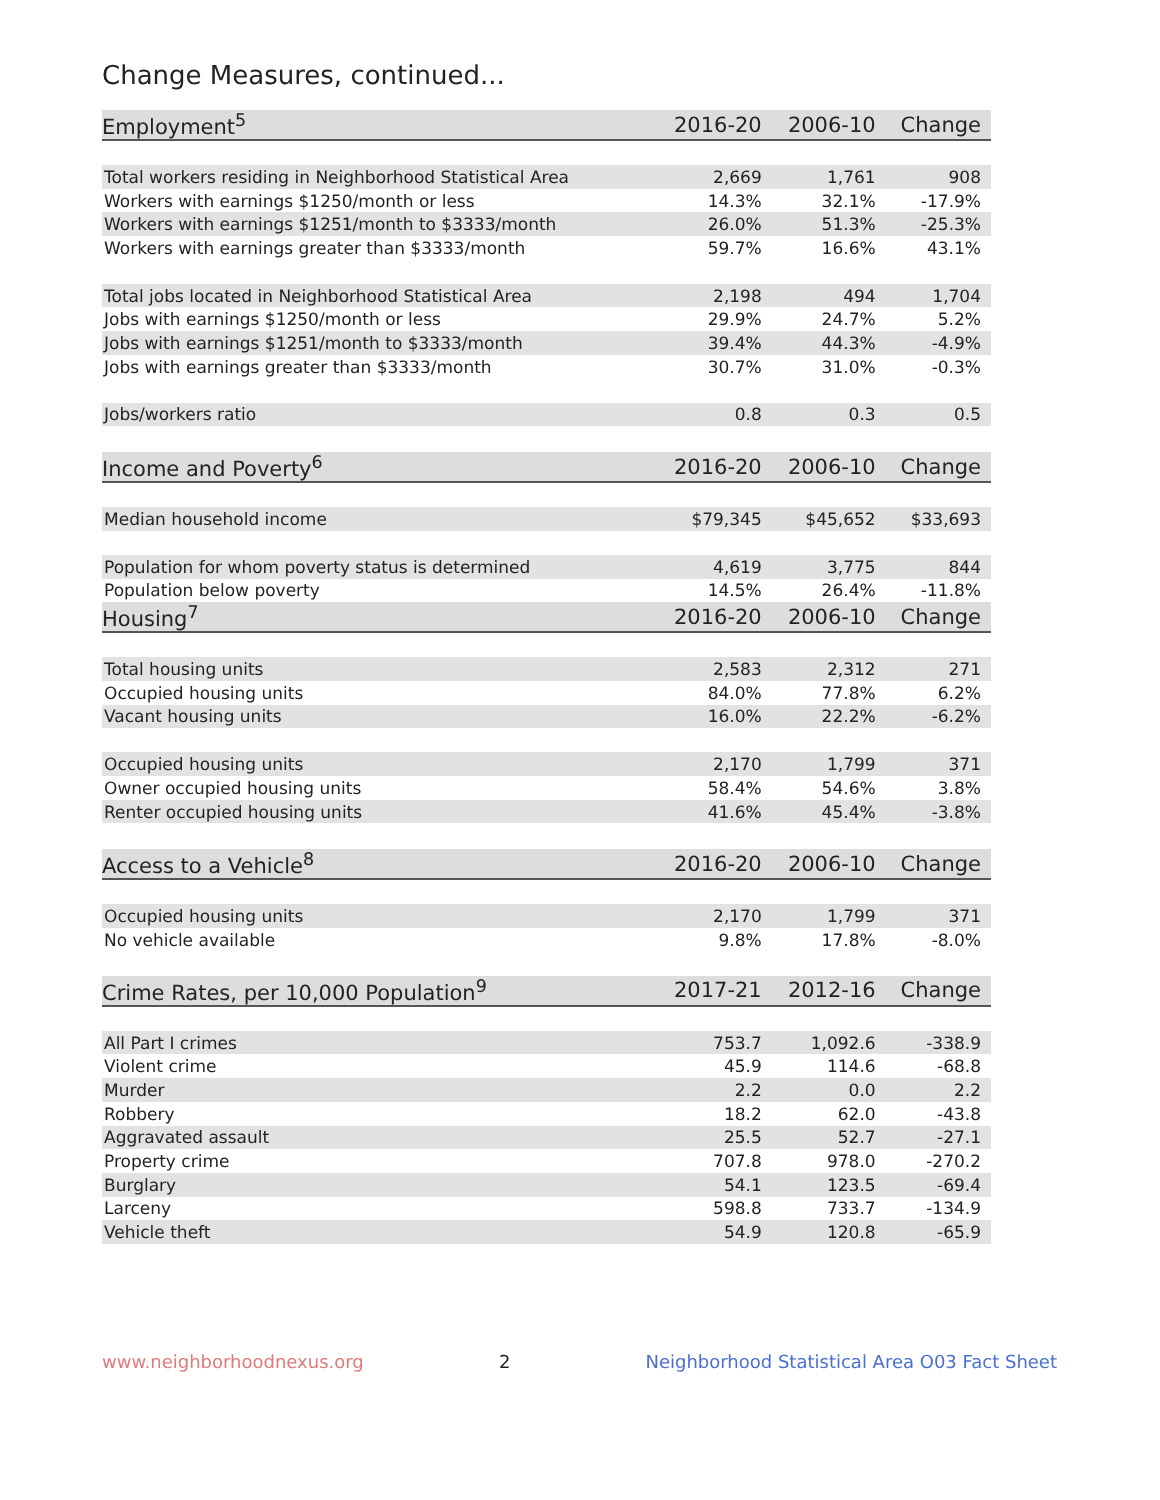Change Measures, continued...
| Employment<sup>5</sup> | 2016-20 | 2006-10 | Change |
| --- | --- | --- | --- |
| Total workers residing in Neighborhood Statistical Area | 2,669 | 1,761 | 908 |
| Workers with earnings $1250/month or less | 14.3% | 32.1% | -17.9% |
| Workers with earnings $1251/month to $3333/month | 26.0% | 51.3% | -25.3% |
| Workers with earnings greater than $3333/month | 59.7% | 16.6% | 43.1% |
| Total jobs located in Neighborhood Statistical Area | 2,198 | 494 | 1,704 |
| Jobs with earnings $1250/month or less | 29.9% | 24.7% | 5.2% |
| Jobs with earnings $1251/month to $3333/month | 39.4% | 44.3% | -4.9% |
| Jobs with earnings greater than $3333/month | 30.7% | 31.0% | -0.3% |
| Jobs/workers ratio | 0.8 | 0.3 | 0.5 |
| Income and Poverty<sup>6</sup> | 2016-20 | 2006-10 | Change |
| Median household income | $79,345 | $45,652 | $33,693 |
| Population for whom poverty status is determined | 4,619 | 3,775 | 844 |
| Population below poverty | 14.5% | 26.4% | -11.8% |
| Housing<sup>7</sup> | 2016-20 | 2006-10 | Change |
| Total housing units | 2,583 | 2,312 | 271 |
| Occupied housing units | 84.0% | 77.8% | 6.2% |
| Vacant housing units | 16.0% | 22.2% | -6.2% |
| Occupied housing units | 2,170 | 1,799 | 371 |
| Owner occupied housing units | 58.4% | 54.6% | 3.8% |
| Renter occupied housing units | 41.6% | 45.4% | -3.8% |
| Access to a Vehicle<sup>8</sup> | 2016-20 | 2006-10 | Change |
| Occupied housing units | 2,170 | 1,799 | 371 |
| No vehicle available | 9.8% | 17.8% | -8.0% |
| Crime Rates, per 10,000 Population<sup>9</sup> | 2017-21 | 2012-16 | Change |
| All Part I crimes | 753.7 | 1,092.6 | -338.9 |
| Violent crime | 45.9 | 114.6 | -68.8 |
| Murder | 2.2 | 0.0 | 2.2 |
| Robbery | 18.2 | 62.0 | -43.8 |
| Aggravated assault | 25.5 | 52.7 | -27.1 |
| Property crime | 707.8 | 978.0 | -270.2 |
| Burglary | 54.1 | 123.5 | -69.4 |
| Larceny | 598.8 | 733.7 | -134.9 |
| Vehicle theft | 54.9 | 120.8 | -65.9 |
www.neighborhoodnexus.org 2 Neighborhood Statistical Area O03 Fact Sheet